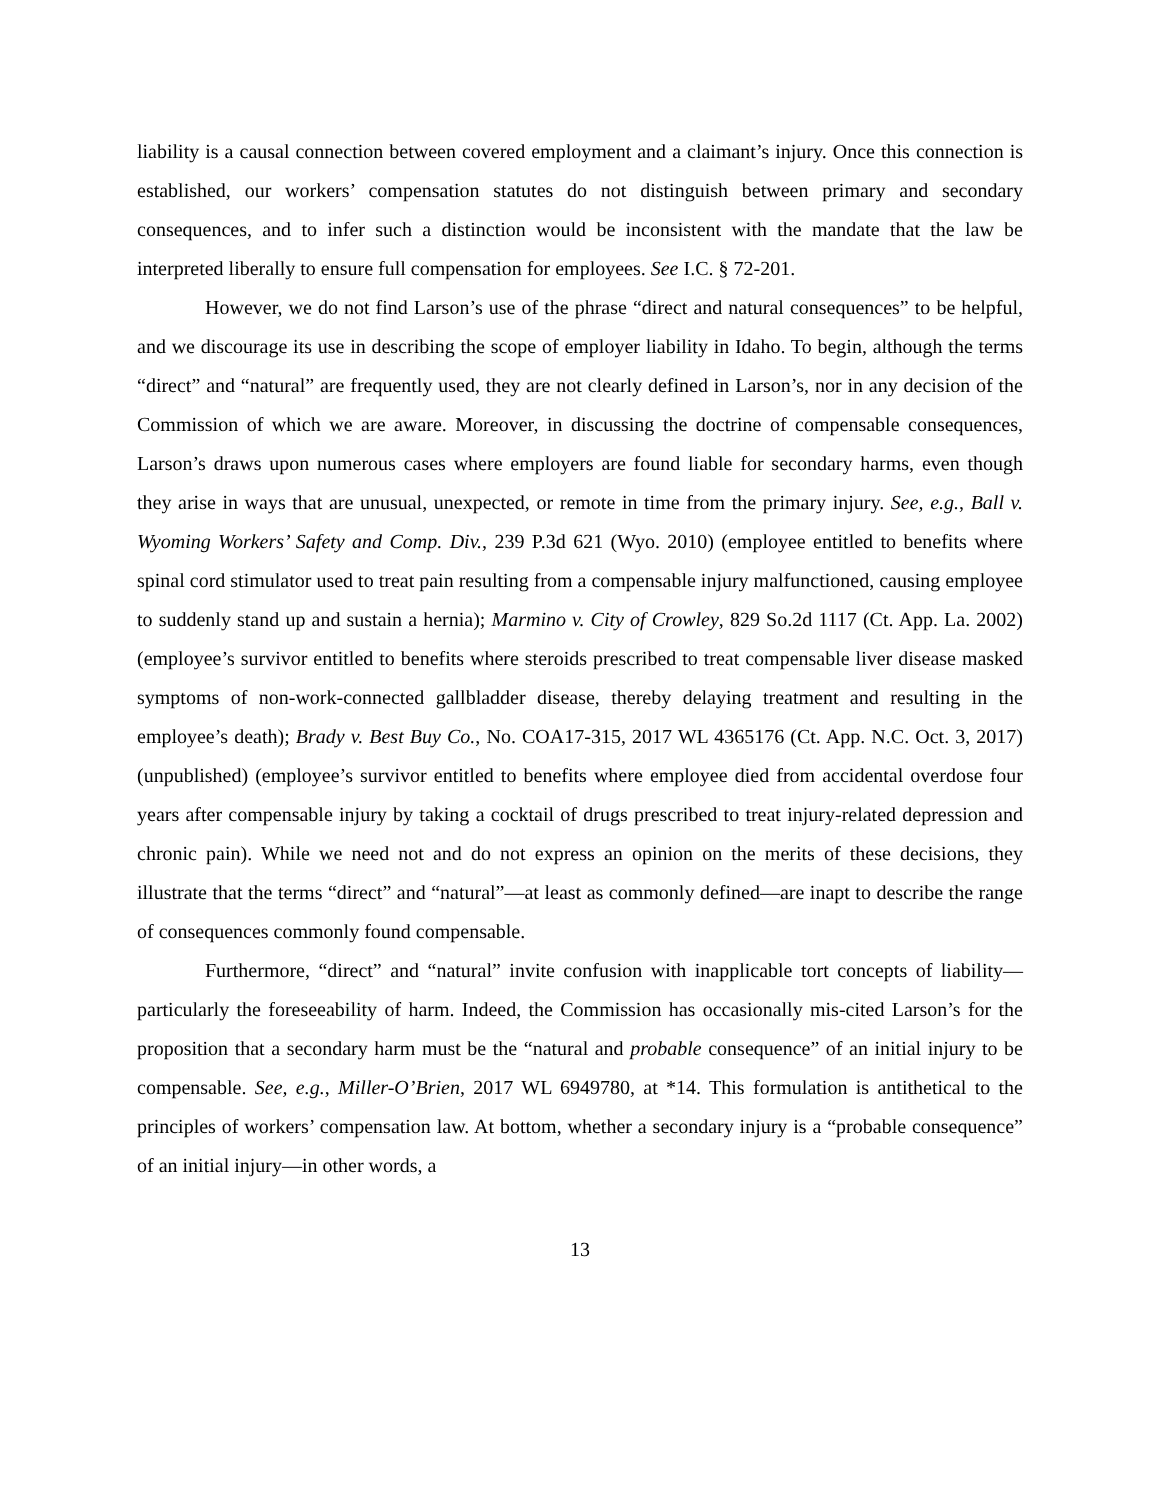liability is a causal connection between covered employment and a claimant’s injury. Once this connection is established, our workers’ compensation statutes do not distinguish between primary and secondary consequences, and to infer such a distinction would be inconsistent with the mandate that the law be interpreted liberally to ensure full compensation for employees. See I.C. § 72-201.
However, we do not find Larson’s use of the phrase “direct and natural consequences” to be helpful, and we discourage its use in describing the scope of employer liability in Idaho. To begin, although the terms “direct” and “natural” are frequently used, they are not clearly defined in Larson’s, nor in any decision of the Commission of which we are aware. Moreover, in discussing the doctrine of compensable consequences, Larson’s draws upon numerous cases where employers are found liable for secondary harms, even though they arise in ways that are unusual, unexpected, or remote in time from the primary injury. See, e.g., Ball v. Wyoming Workers’ Safety and Comp. Div., 239 P.3d 621 (Wyo. 2010) (employee entitled to benefits where spinal cord stimulator used to treat pain resulting from a compensable injury malfunctioned, causing employee to suddenly stand up and sustain a hernia); Marmino v. City of Crowley, 829 So.2d 1117 (Ct. App. La. 2002) (employee’s survivor entitled to benefits where steroids prescribed to treat compensable liver disease masked symptoms of non-work-connected gallbladder disease, thereby delaying treatment and resulting in the employee’s death); Brady v. Best Buy Co., No. COA17-315, 2017 WL 4365176 (Ct. App. N.C. Oct. 3, 2017) (unpublished) (employee’s survivor entitled to benefits where employee died from accidental overdose four years after compensable injury by taking a cocktail of drugs prescribed to treat injury-related depression and chronic pain). While we need not and do not express an opinion on the merits of these decisions, they illustrate that the terms “direct” and “natural”—at least as commonly defined—are inapt to describe the range of consequences commonly found compensable.
Furthermore, “direct” and “natural” invite confusion with inapplicable tort concepts of liability—particularly the foreseeability of harm. Indeed, the Commission has occasionally mis-cited Larson’s for the proposition that a secondary harm must be the “natural and probable consequence” of an initial injury to be compensable. See, e.g., Miller-O’Brien, 2017 WL 6949780, at *14. This formulation is antithetical to the principles of workers’ compensation law. At bottom, whether a secondary injury is a “probable consequence” of an initial injury—in other words, a
13